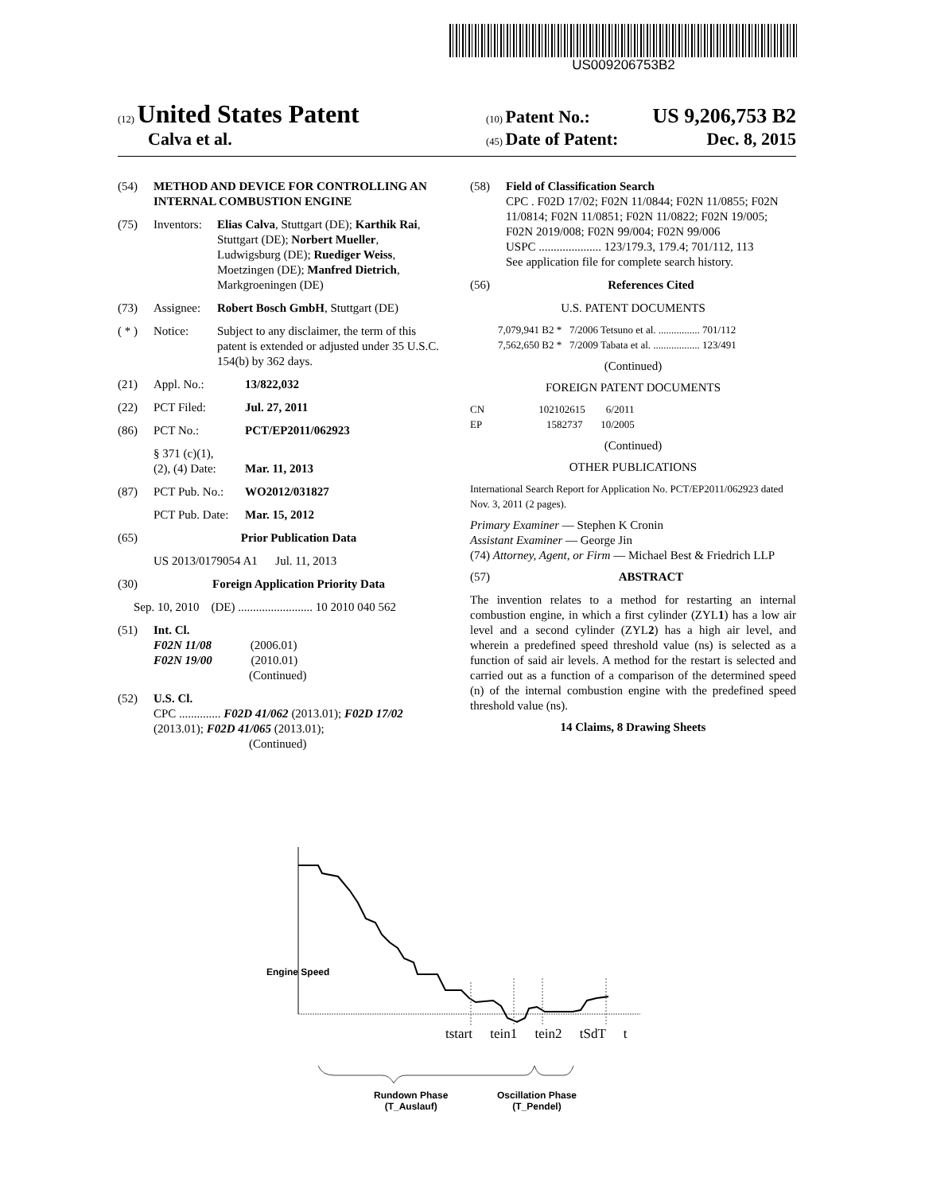US009206753B2
(12) United States Patent (10) Patent No.: US 9,206,753 B2
Calva et al. (45) Date of Patent: Dec. 8, 2015
(54) METHOD AND DEVICE FOR CONTROLLING AN INTERNAL COMBUSTION ENGINE
(75) Inventors: Elias Calva, Stuttgart (DE); Karthik Rai, Stuttgart (DE); Norbert Mueller, Ludwigsburg (DE); Ruediger Weiss, Moetzingen (DE); Manfred Dietrich, Markgroeningen (DE)
(73) Assignee: Robert Bosch GmbH, Stuttgart (DE)
( * ) Notice: Subject to any disclaimer, the term of this patent is extended or adjusted under 35 U.S.C. 154(b) by 362 days.
(21) Appl. No.: 13/822,032
(22) PCT Filed: Jul. 27, 2011
(86) PCT No.: PCT/EP2011/062923
§ 371 (c)(1),
(2), (4) Date: Mar. 11, 2013
(87) PCT Pub. No.: WO2012/031827
PCT Pub. Date: Mar. 15, 2012
(65) Prior Publication Data
US 2013/0179054 A1 Jul. 11, 2013
(30) Foreign Application Priority Data
Sep. 10, 2010 (DE) ......................... 10 2010 040 562
(51) Int. Cl.
F02N 11/08 (2006.01)
F02N 19/00 (2010.01)
(Continued)
(52) U.S. Cl.
CPC .............. F02D 41/062 (2013.01); F02D 17/02 (2013.01); F02D 41/065 (2013.01);
(Continued)
(58) Field of Classification Search
CPC . F02D 17/02; F02N 11/0844; F02N 11/0855; F02N 11/0814; F02N 11/0851; F02N 11/0822; F02N 19/005; F02N 2019/008; F02N 99/004; F02N 99/006
USPC ..................... 123/179.3, 179.4; 701/112, 113
See application file for complete search history.
(56) References Cited
U.S. PATENT DOCUMENTS
7,079,941 B2 * 7/2006 Tetsuno et al. ................ 701/112
7,562,650 B2 * 7/2009 Tabata et al. .................. 123/491
(Continued)
FOREIGN PATENT DOCUMENTS
CN 102102615 6/2011
EP 1582737 10/2005
(Continued)
OTHER PUBLICATIONS
International Search Report for Application No. PCT/EP2011/062923 dated Nov. 3, 2011 (2 pages).
Primary Examiner — Stephen K Cronin
Assistant Examiner — George Jin
(74) Attorney, Agent, or Firm — Michael Best & Friedrich LLP
(57) ABSTRACT
The invention relates to a method for restarting an internal combustion engine, in which a first cylinder (ZYL1) has a low air level and a second cylinder (ZYL2) has a high air level, and wherein a predefined speed threshold value (ns) is selected as a function of said air levels. A method for the restart is selected and carried out as a function of a comparison of the determined speed (n) of the internal combustion engine with the predefined speed threshold value (ns).
14 Claims, 8 Drawing Sheets
Engine Speed
tstart tein1 tein2 tSdT t
Rundown Phase
(T_Auslauf)
Oscillation Phase
(T_Pendel)